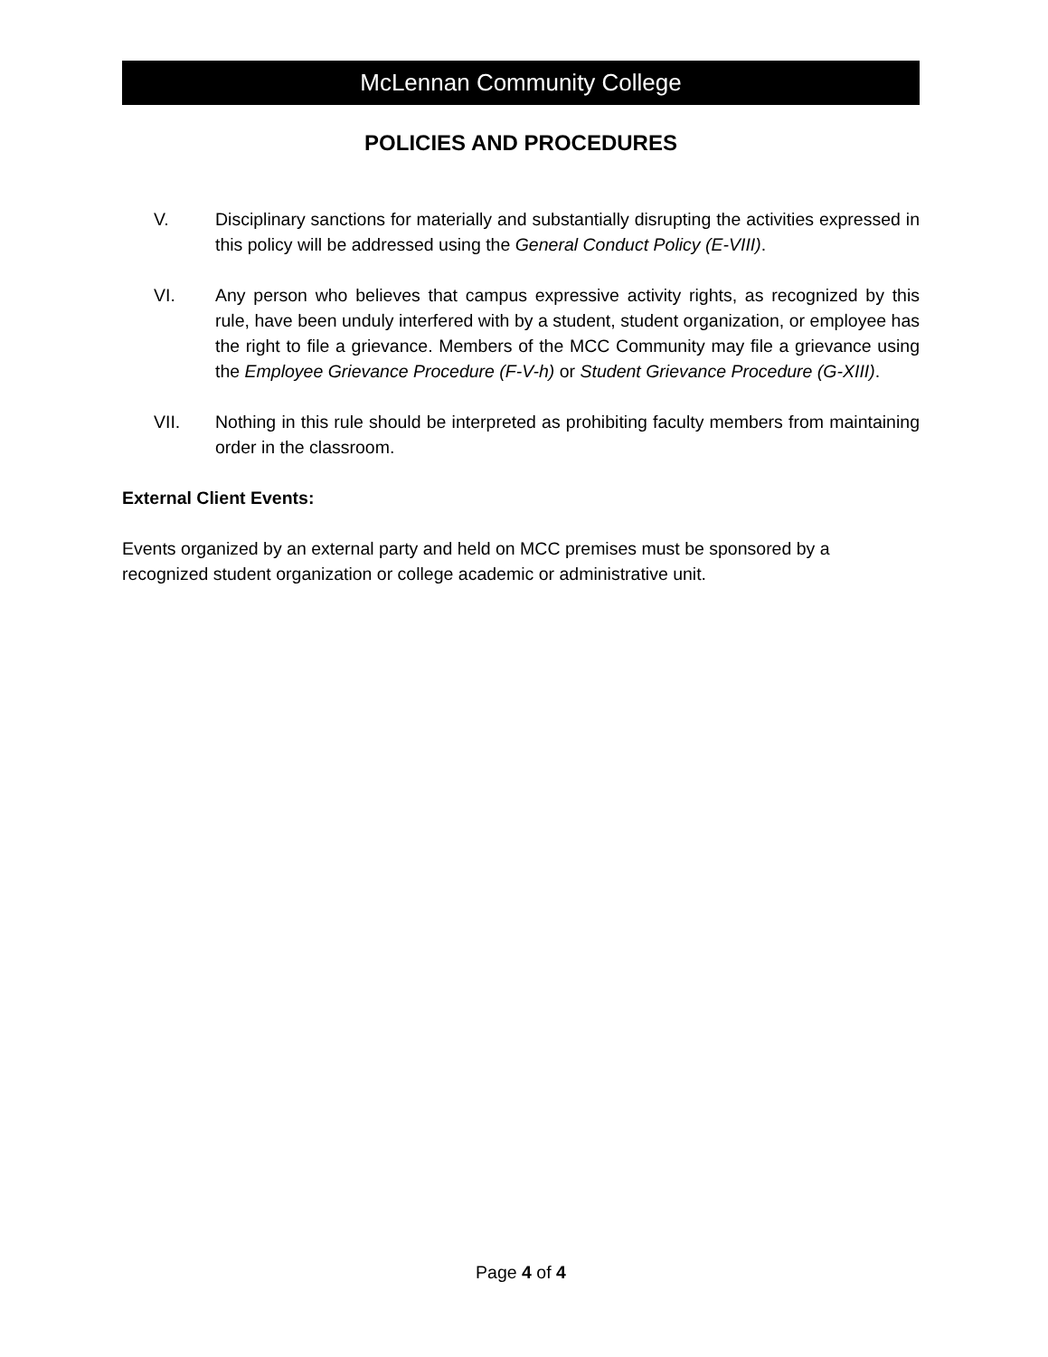McLennan Community College
POLICIES AND PROCEDURES
V. Disciplinary sanctions for materially and substantially disrupting the activities expressed in this policy will be addressed using the General Conduct Policy (E-VIII).
VI. Any person who believes that campus expressive activity rights, as recognized by this rule, have been unduly interfered with by a student, student organization, or employee has the right to file a grievance. Members of the MCC Community may file a grievance using the Employee Grievance Procedure (F-V-h) or Student Grievance Procedure (G-XIII).
VII. Nothing in this rule should be interpreted as prohibiting faculty members from maintaining order in the classroom.
External Client Events:
Events organized by an external party and held on MCC premises must be sponsored by a recognized student organization or college academic or administrative unit.
Page 4 of 4